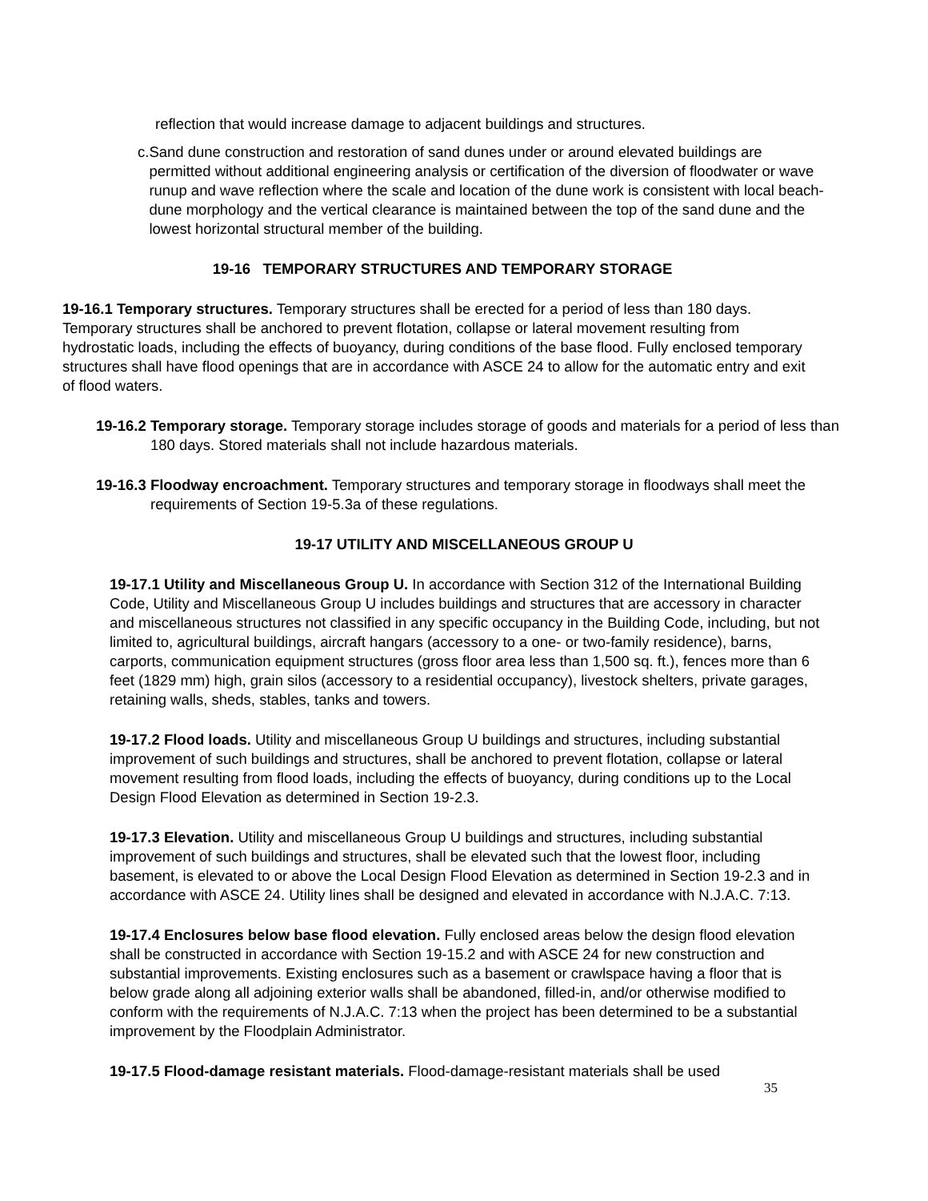reflection that would increase damage to adjacent buildings and structures.
c.
Sand dune construction and restoration of sand dunes under or around elevated buildings are permitted without additional engineering analysis or certification of the diversion of floodwater or wave runup and wave reflection where the scale and location of the dune work is consistent with local beach-dune morphology and the vertical clearance is maintained between the top of the sand dune and the lowest horizontal structural member of the building.
19-16 TEMPORARY STRUCTURES AND TEMPORARY STORAGE
19-16.1 Temporary structures. Temporary structures shall be erected for a period of less than 180 days. Temporary structures shall be anchored to prevent flotation, collapse or lateral movement resulting from hydrostatic loads, including the effects of buoyancy, during conditions of the base flood. Fully enclosed temporary structures shall have flood openings that are in accordance with ASCE 24 to allow for the automatic entry and exit of flood waters.
19-16.2 Temporary storage. Temporary storage includes storage of goods and materials for a period of less than 180 days. Stored materials shall not include hazardous materials.
19-16.3 Floodway encroachment. Temporary structures and temporary storage in floodways shall meet the requirements of Section 19-5.3a of these regulations.
19-17 UTILITY AND MISCELLANEOUS GROUP U
19-17.1 Utility and Miscellaneous Group U. In accordance with Section 312 of the International Building Code, Utility and Miscellaneous Group U includes buildings and structures that are accessory in character and miscellaneous structures not classified in any specific occupancy in the Building Code, including, but not limited to, agricultural buildings, aircraft hangars (accessory to a one- or two-family residence), barns, carports, communication equipment structures (gross floor area less than 1,500 sq. ft.), fences more than 6 feet (1829 mm) high, grain silos (accessory to a residential occupancy), livestock shelters, private garages, retaining walls, sheds, stables, tanks and towers.
19-17.2 Flood loads. Utility and miscellaneous Group U buildings and structures, including substantial improvement of such buildings and structures, shall be anchored to prevent flotation, collapse or lateral movement resulting from flood loads, including the effects of buoyancy, during conditions up to the Local Design Flood Elevation as determined in Section 19-2.3.
19-17.3 Elevation. Utility and miscellaneous Group U buildings and structures, including substantial improvement of such buildings and structures, shall be elevated such that the lowest floor, including basement, is elevated to or above the Local Design Flood Elevation as determined in Section 19-2.3 and in accordance with ASCE 24. Utility lines shall be designed and elevated in accordance with N.J.A.C. 7:13.
19-17.4 Enclosures below base flood elevation. Fully enclosed areas below the design flood elevation shall be constructed in accordance with Section 19-15.2 and with ASCE 24 for new construction and substantial improvements. Existing enclosures such as a basement or crawlspace having a floor that is below grade along all adjoining exterior walls shall be abandoned, filled-in, and/or otherwise modified to conform with the requirements of N.J.A.C. 7:13 when the project has been determined to be a substantial improvement by the Floodplain Administrator.
19-17.5 Flood-damage resistant materials. Flood-damage-resistant materials shall be used
35